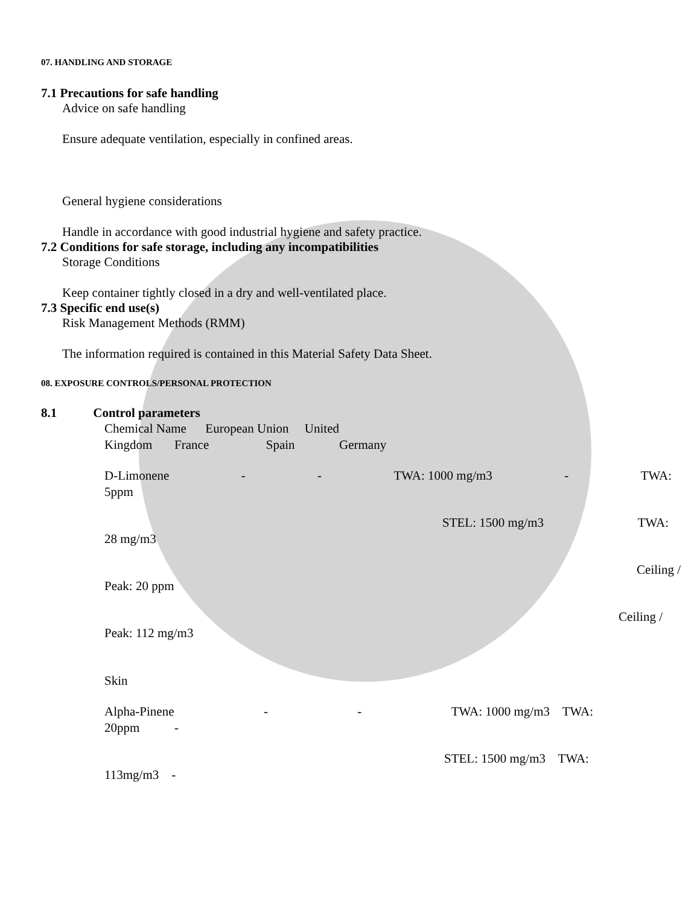07. HANDLING AND STORAGE
7.1 Precautions for safe handling
Advice on safe handling
Ensure adequate ventilation, especially in confined areas.
General hygiene considerations
Handle in accordance with good industrial hygiene and safety practice.
7.2 Conditions for safe storage, including any incompatibilities
Storage Conditions
Keep container tightly closed in a dry and well-ventilated place.
7.3 Specific end use(s)
Risk Management Methods (RMM)
The information required is contained in this Material Safety Data Sheet.
08. EXPOSURE CONTROLS/PERSONAL PROTECTION
8.1 Control parameters
Chemical Name European Union United
Kingdom France Spain Germany
D-Limonene - - TWA: 1000 mg/m3 - TWA:
5ppm
STEL: 1500 mg/m3 TWA:
28 mg/m3
Ceiling /
Peak: 20 ppm
Ceiling /
Peak: 112 mg/m3
Skin
Alpha-Pinene - - TWA: 1000 mg/m3 TWA:
20ppm -
STEL: 1500 mg/m3 TWA:
113mg/m3 -